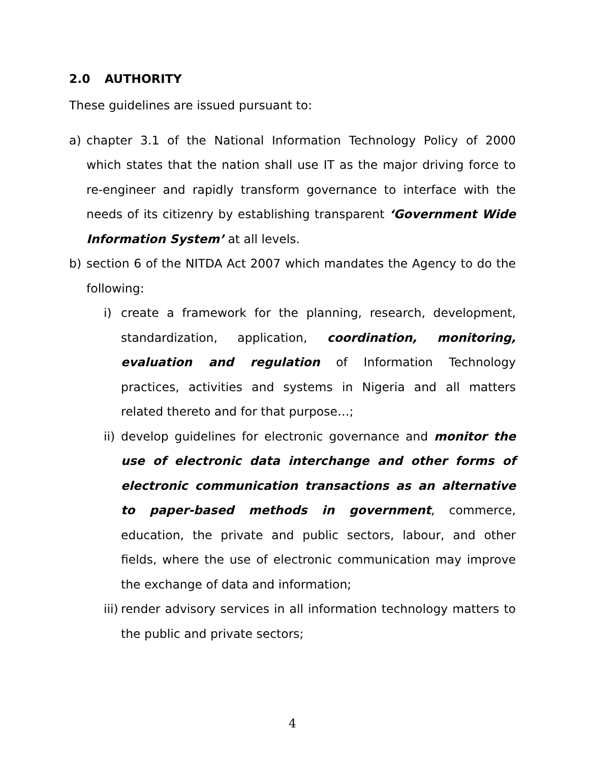2.0 AUTHORITY
These guidelines are issued pursuant to:
a) chapter 3.1 of the National Information Technology Policy of 2000 which states that the nation shall use IT as the major driving force to re-engineer and rapidly transform governance to interface with the needs of its citizenry by establishing transparent ‘Government Wide Information System’ at all levels.
b) section 6 of the NITDA Act 2007 which mandates the Agency to do the following:
i) create a framework for the planning, research, development, standardization, application, coordination, monitoring, evaluation and regulation of Information Technology practices, activities and systems in Nigeria and all matters related thereto and for that purpose…;
ii) develop guidelines for electronic governance and monitor the use of electronic data interchange and other forms of electronic communication transactions as an alternative to paper-based methods in government, commerce, education, the private and public sectors, labour, and other fields, where the use of electronic communication may improve the exchange of data and information;
iii) render advisory services in all information technology matters to the public and private sectors;
4